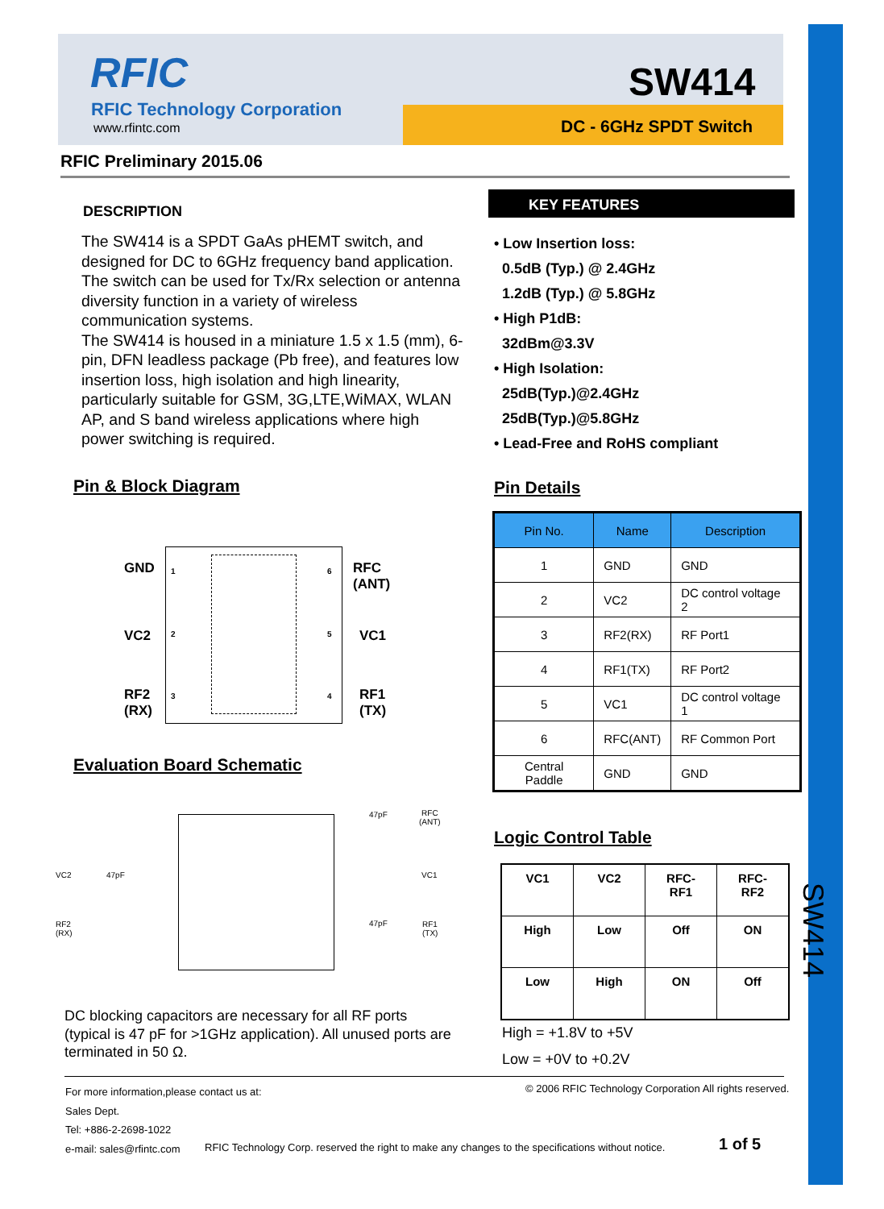RFIC
RFIC Technology Corporation
www.rfintc.com
SW414
DC - 6GHz SPDT Switch
RFIC Preliminary 2015.06
DESCRIPTION
The SW414 is a SPDT GaAs pHEMT switch, and designed for DC to 6GHz frequency band application. The switch can be used for Tx/Rx selection or antenna diversity function in a variety of wireless communication systems.
The SW414 is housed in a miniature 1.5 x 1.5 (mm), 6-pin, DFN leadless package (Pb free), and features low insertion loss, high isolation and high linearity, particularly suitable for GSM, 3G,LTE,WiMAX, WLAN AP, and S band wireless applications where high power switching is required.
KEY FEATURES
• Low Insertion loss:
0.5dB (Typ.) @ 2.4GHz
1.2dB (Typ.) @ 5.8GHz
• High P1dB:
32dBm@3.3V
• High Isolation:
25dB(Typ.)@2.4GHz
25dB(Typ.)@5.8GHz
• Lead-Free and RoHS compliant
Pin & Block Diagram
GND
VC2
RF2
(RX)
RFC
(ANT)
VC1
RF1
(TX)
1
2
3
6
5
4
Evaluation Board Schematic
47pF
RFC
(ANT)
VC2 47pF VC1
RF2
(RX)
47pF
RF1
(TX)
DC blocking capacitors are necessary for all RF ports (typical is 47 pF for >1GHz application). All unused ports are terminated in 50 Ω.
Pin Details
| Pin No. | Name | Description |
| --- | --- | --- |
| 1 | GND | GND |
| 2 | VC2 | DC control voltage 2 |
| 3 | RF2(RX) | RF Port1 |
| 4 | RF1(TX) | RF Port2 |
| 5 | VC1 | DC control voltage 1 |
| 6 | RFC(ANT) | RF Common Port |
| Central Paddle | GND | GND |
Logic Control Table
| VC1 | VC2 | RFC- RF1 | RFC- RF2 |
| High | Low | Off | ON |
| Low | High | ON | Off |
High = +1.8V to +5V
Low = +0V to +0.2V
SW414
For more information,please contact us at:
Sales Dept.
Tel: +886-2-2698-1022
e-mail: sales@rfintc.com
© 2006 RFIC Technology Corporation All rights reserved.
RFIC Technology Corp. reserved the right to make any changes to the specifications without notice.
1 of 5